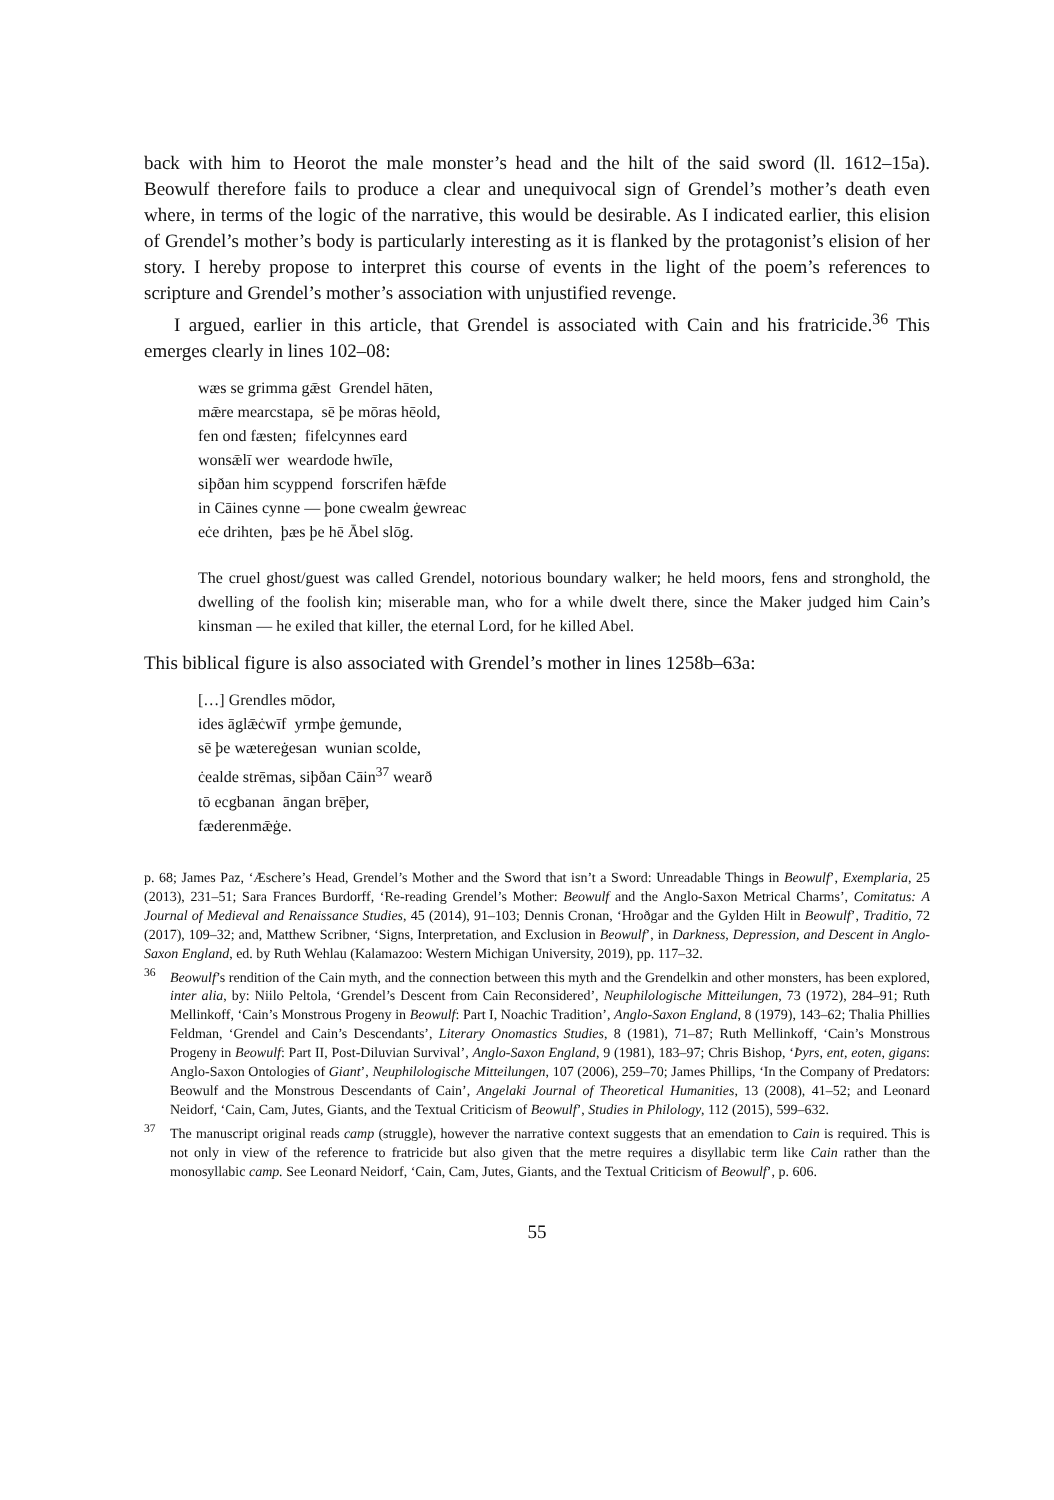back with him to Heorot the male monster’s head and the hilt of the said sword (ll. 1612–15a). Beowulf therefore fails to produce a clear and unequivocal sign of Grendel’s mother’s death even where, in terms of the logic of the narrative, this would be desirable. As I indicated earlier, this elision of Grendel’s mother’s body is particularly interesting as it is flanked by the protagonist’s elision of her story. I hereby propose to interpret this course of events in the light of the poem’s references to scripture and Grendel’s mother’s association with unjustified revenge.
I argued, earlier in this article, that Grendel is associated with Cain and his fratricide.<sup>36</sup> This emerges clearly in lines 102–08:
wæs se grimma gǣst Grendel hāten,
mǣre mearcstapa, sē þe mōras hēold,
fen ond fæsten; fifelcynnes eard
wonsǣlī wer weardode hwīle,
siþðan him scyppend forscrifen hǣfde
in Cāines cynne — þone cwealm ġewreac
eċe drihten, þæs þe hē Ābel slōg.
The cruel ghost/guest was called Grendel, notorious boundary walker; he held moors, fens and stronghold, the dwelling of the foolish kin; miserable man, who for a while dwelt there, since the Maker judged him Cain’s kinsman — he exiled that killer, the eternal Lord, for he killed Abel.
This biblical figure is also associated with Grendel’s mother in lines 1258b–63a:
[…] Grendles mōdor,
ides āglǣċwīf yrmþe ġemunde,
sē þe wætereġesan wunian scolde,
ċealde strēmas, siþðan Cāin<sup>37</sup> wearð
tō ecgbanan āngan brēþer,
fæderenmǣġe.
p. 68; James Paz, ‘Æschere’s Head, Grendel’s Mother and the Sword that isn’t a Sword: Unreadable Things in Beowulf’, Exemplaria, 25 (2013), 231–51; Sara Frances Burdorff, ‘Re-reading Grendel’s Mother: Beowulf and the Anglo-Saxon Metrical Charms’, Comitatus: A Journal of Medieval and Renaissance Studies, 45 (2014), 91–103; Dennis Cronan, ‘Hroðgar and the Gylden Hilt in Beowulf’, Traditio, 72 (2017), 109–32; and, Matthew Scribner, ‘Signs, Interpretation, and Exclusion in Beowulf’, in Darkness, Depression, and Descent in Anglo-Saxon England, ed. by Ruth Wehlau (Kalamazoo: Western Michigan University, 2019), pp. 117–32.
<sup>36</sup> Beowulf’s rendition of the Cain myth, and the connection between this myth and the Grendelkin and other monsters, has been explored, inter alia, by: Niilo Peltola, ‘Grendel’s Descent from Cain Reconsidered’, Neuphilologische Mitteilungen, 73 (1972), 284–91; Ruth Mellinkoff, ‘Cain’s Monstrous Progeny in Beowulf: Part I, Noachic Tradition’, Anglo-Saxon England, 8 (1979), 143–62; Thalia Phillies Feldman, ‘Grendel and Cain’s Descendants’, Literary Onomastics Studies, 8 (1981), 71–87; Ruth Mellinkoff, ‘Cain’s Monstrous Progeny in Beowulf: Part II, Post-Diluvian Survival’, Anglo-Saxon England, 9 (1981), 183–97; Chris Bishop, ‘Þyrs, ent, eoten, gigans: Anglo-Saxon Ontologies of Giant’, Neuphilologische Mitteilungen, 107 (2006), 259–70; James Phillips, ‘In the Company of Predators: Beowulf and the Monstrous Descendants of Cain’, Angelaki Journal of Theoretical Humanities, 13 (2008), 41–52; and Leonard Neidorf, ‘Cain, Cam, Jutes, Giants, and the Textual Criticism of Beowulf’, Studies in Philology, 112 (2015), 599–632.
<sup>37</sup> The manuscript original reads camp (struggle), however the narrative context suggests that an emendation to Cain is required. This is not only in view of the reference to fratricide but also given that the metre requires a disyllabic term like Cain rather than the monosyllabic camp. See Leonard Neidorf, ‘Cain, Cam, Jutes, Giants, and the Textual Criticism of Beowulf’, p. 606.
55